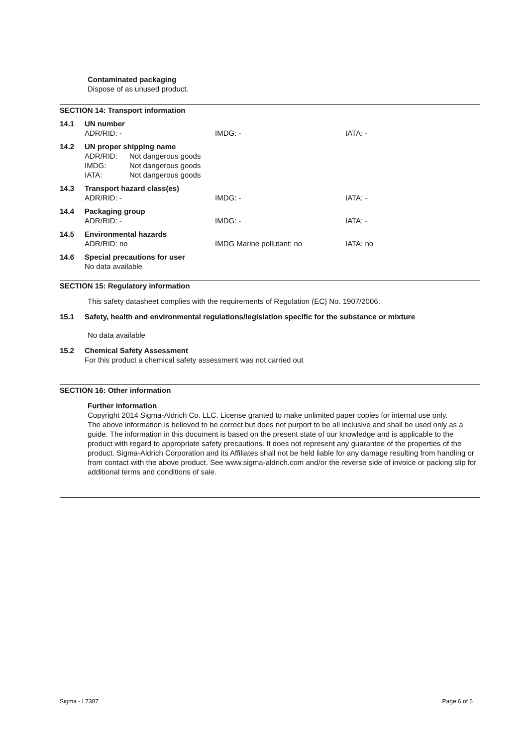Contaminated packaging
Dispose of as unused product.
SECTION 14: Transport information
14.1 UN number
ADR/RID: - IMDG: - IATA: -
14.2 UN proper shipping name
ADR/RID: Not dangerous goods
IMDG: Not dangerous goods
IATA: Not dangerous goods
14.3 Transport hazard class(es)
ADR/RID: - IMDG: - IATA: -
14.4 Packaging group
ADR/RID: - IMDG: - IATA: -
14.5 Environmental hazards
ADR/RID: no IMDG Marine pollutant: no IATA: no
14.6 Special precautions for user
No data available
SECTION 15: Regulatory information
This safety datasheet complies with the requirements of Regulation (EC) No. 1907/2006.
15.1 Safety, health and environmental regulations/legislation specific for the substance or mixture
No data available
15.2 Chemical Safety Assessment
For this product a chemical safety assessment was not carried out
SECTION 16: Other information
Further information
Copyright 2014 Sigma-Aldrich Co. LLC. License granted to make unlimited paper copies for internal use only.
The above information is believed to be correct but does not purport to be all inclusive and shall be used only as a guide. The information in this document is based on the present state of our knowledge and is applicable to the product with regard to appropriate safety precautions. It does not represent any guarantee of the properties of the product. Sigma-Aldrich Corporation and its Affiliates shall not be held liable for any damage resulting from handling or from contact with the above product. See www.sigma-aldrich.com and/or the reverse side of invoice or packing slip for additional terms and conditions of sale.
Sigma - L7387 Page 6 of 6